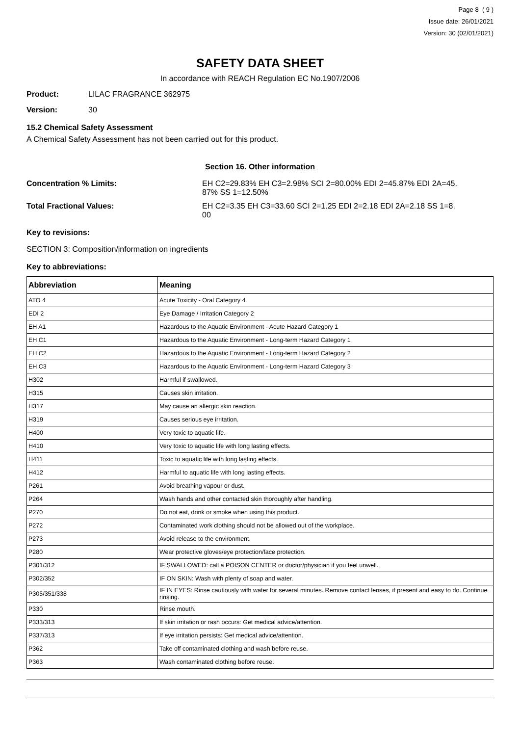Page 8 ( 9 )
Issue date: 26/01/2021
Version: 30 (02/01/2021)
SAFETY DATA SHEET
In accordance with REACH Regulation EC No.1907/2006
Product: LILAC FRAGRANCE 362975
Version: 30
15.2 Chemical Safety Assessment
A Chemical Safety Assessment has not been carried out for this product.
Section 16. Other information
Concentration % Limits: EH C2=29.83% EH C3=2.98% SCI 2=80.00% EDI 2=45.87% EDI 2A=45.
87% SS 1=12.50%
Total Fractional Values: EH C2=3.35 EH C3=33.60 SCI 2=1.25 EDI 2=2.18 EDI 2A=2.18 SS 1=8.
00
Key to revisions:
SECTION 3: Composition/information on ingredients
Key to abbreviations:
| Abbreviation | Meaning |
| --- | --- |
| ATO 4 | Acute Toxicity - Oral Category 4 |
| EDI 2 | Eye Damage / Irritation Category 2 |
| EH A1 | Hazardous to the Aquatic Environment - Acute Hazard Category 1 |
| EH C1 | Hazardous to the Aquatic Environment - Long-term Hazard Category 1 |
| EH C2 | Hazardous to the Aquatic Environment - Long-term Hazard Category 2 |
| EH C3 | Hazardous to the Aquatic Environment - Long-term Hazard Category 3 |
| H302 | Harmful if swallowed. |
| H315 | Causes skin irritation. |
| H317 | May cause an allergic skin reaction. |
| H319 | Causes serious eye irritation. |
| H400 | Very toxic to aquatic life. |
| H410 | Very toxic to aquatic life with long lasting effects. |
| H411 | Toxic to aquatic life with long lasting effects. |
| H412 | Harmful to aquatic life with long lasting effects. |
| P261 | Avoid breathing vapour or dust. |
| P264 | Wash hands and other contacted skin thoroughly after handling. |
| P270 | Do not eat, drink or smoke when using this product. |
| P272 | Contaminated work clothing should not be allowed out of the workplace. |
| P273 | Avoid release to the environment. |
| P280 | Wear protective gloves/eye protection/face protection. |
| P301/312 | IF SWALLOWED: call a POISON CENTER or doctor/physician if you feel unwell. |
| P302/352 | IF ON SKIN: Wash with plenty of soap and water. |
| P305/351/338 | IF IN EYES: Rinse cautiously with water for several minutes. Remove contact lenses, if present and easy to do. Continue rinsing. |
| P330 | Rinse mouth. |
| P333/313 | If skin irritation or rash occurs: Get medical advice/attention. |
| P337/313 | If eye irritation persists: Get medical advice/attention. |
| P362 | Take off contaminated clothing and wash before reuse. |
| P363 | Wash contaminated clothing before reuse. |